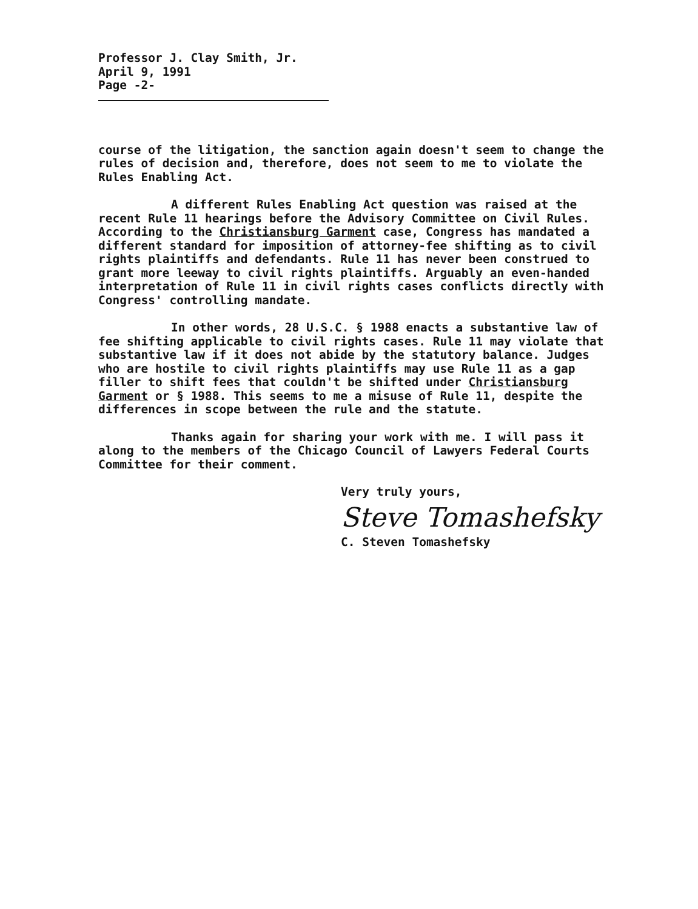Professor J. Clay Smith, Jr.
April 9, 1991
Page -2-
course of the litigation, the sanction again doesn't seem to change the rules of decision and, therefore, does not seem to me to violate the Rules Enabling Act.
A different Rules Enabling Act question was raised at the recent Rule 11 hearings before the Advisory Committee on Civil Rules. According to the Christiansburg Garment case, Congress has mandated a different standard for imposition of attorney-fee shifting as to civil rights plaintiffs and defendants. Rule 11 has never been construed to grant more leeway to civil rights plaintiffs. Arguably an even-handed interpretation of Rule 11 in civil rights cases conflicts directly with Congress' controlling mandate.
In other words, 28 U.S.C. § 1988 enacts a substantive law of fee shifting applicable to civil rights cases. Rule 11 may violate that substantive law if it does not abide by the statutory balance. Judges who are hostile to civil rights plaintiffs may use Rule 11 as a gap filler to shift fees that couldn't be shifted under Christiansburg Garment or § 1988. This seems to me a misuse of Rule 11, despite the differences in scope between the rule and the statute.
Thanks again for sharing your work with me. I will pass it along to the members of the Chicago Council of Lawyers Federal Courts Committee for their comment.
Very truly yours,
Steve Tomashefsky
C. Steven Tomashefsky